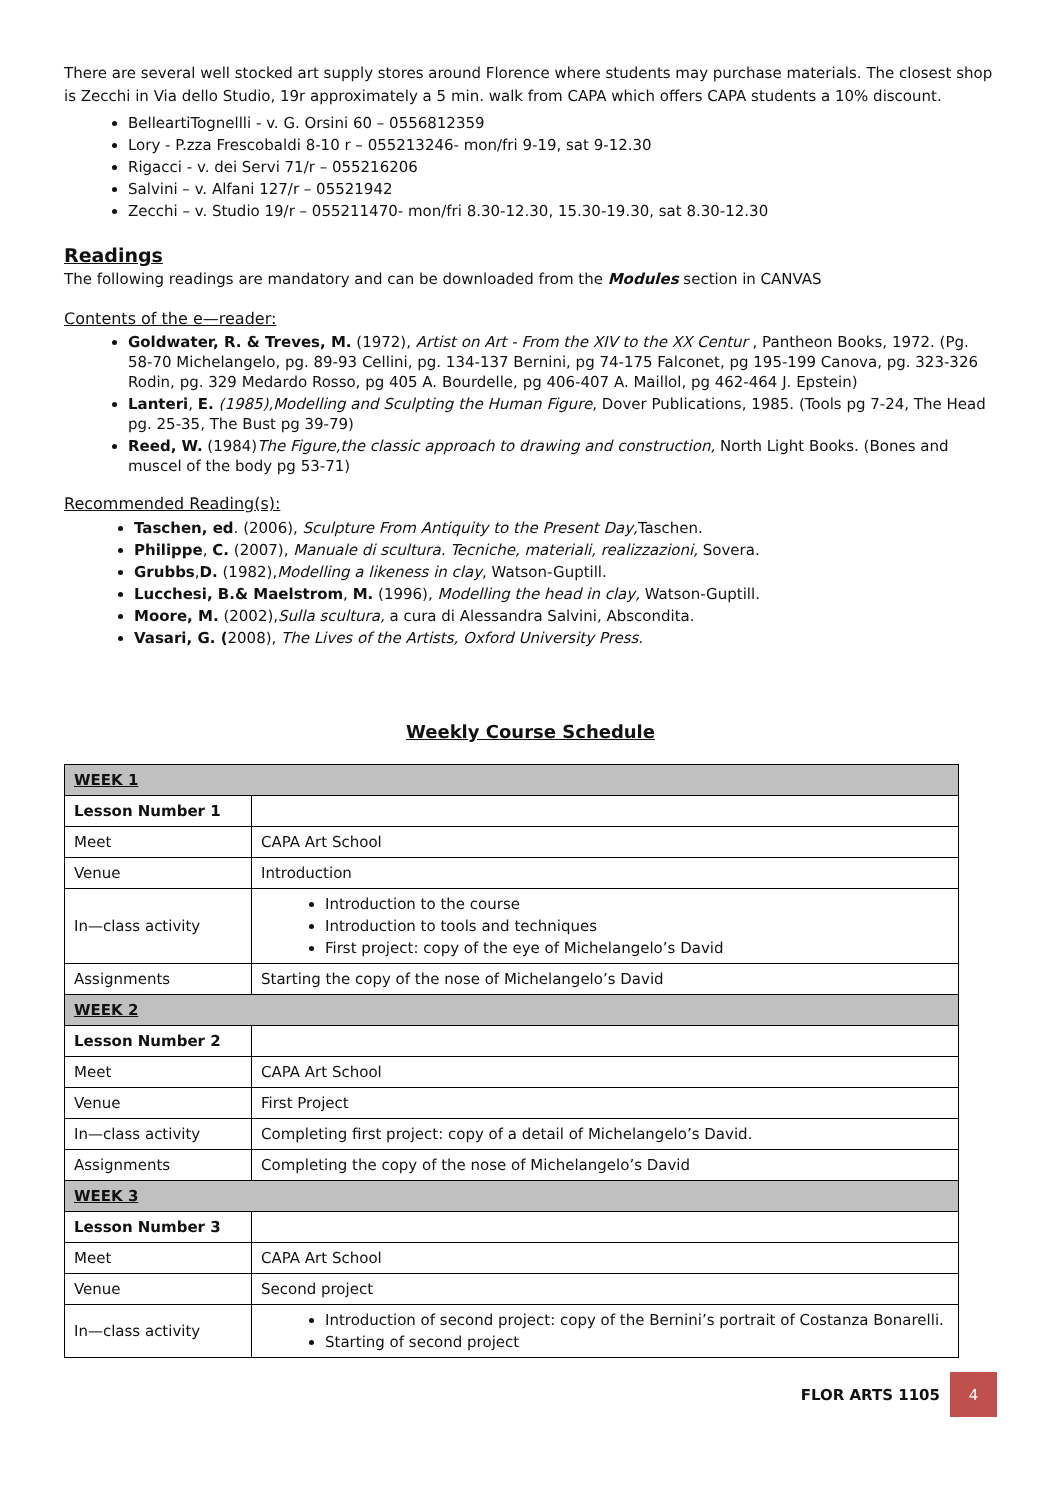There are several well stocked art supply stores around Florence where students may purchase materials. The closest shop is Zecchi in Via dello Studio, 19r approximately a 5 min. walk from CAPA which offers CAPA students a 10% discount.
BelleartiTognellli - v. G. Orsini 60 – 0556812359
Lory - P.zza Frescobaldi 8-10 r – 055213246- mon/fri 9-19, sat 9-12.30
Rigacci - v. dei Servi 71/r – 055216206
Salvini – v. Alfani 127/r – 05521942
Zecchi – v. Studio 19/r – 055211470- mon/fri 8.30-12.30, 15.30-19.30, sat 8.30-12.30
Readings
The following readings are mandatory and can be downloaded from the Modules section in CANVAS
Contents of the e—reader:
Goldwater, R. & Treves, M. (1972), Artist on Art - From the XIV to the XX Centur , Pantheon Books, 1972. (Pg. 58-70 Michelangelo, pg. 89-93 Cellini, pg. 134-137 Bernini, pg 74-175 Falconet, pg 195-199 Canova, pg. 323-326 Rodin, pg. 329 Medardo Rosso, pg 405 A. Bourdelle, pg 406-407 A. Maillol, pg 462-464 J. Epstein)
Lanteri, E. (1985),Modelling and Sculpting the Human Figure, Dover Publications, 1985. (Tools pg 7-24, The Head pg. 25-35, The Bust pg 39-79)
Reed, W. (1984)The Figure,the classic approach to drawing and construction, North Light Books. (Bones and muscel of the body pg 53-71)
Recommended Reading(s):
Taschen, ed. (2006), Sculpture From Antiquity to the Present Day, Taschen.
Philippe, C. (2007), Manuale di scultura. Tecniche, materiali, realizzazioni, Sovera.
Grubbs,D. (1982),Modelling a likeness in clay, Watson-Guptill.
Lucchesi, B.& Maelstrom, M. (1996), Modelling the head in clay, Watson-Guptill.
Moore, M. (2002),Sulla scultura, a cura di Alessandra Salvini, Abscondita.
Vasari, G. (2008), The Lives of the Artists, Oxford University Press.
Weekly Course Schedule
| WEEK 1 | |
| Lesson Number 1 | |
| Meet | CAPA Art School |
| Venue | Introduction |
| In—class activity | Introduction to the course Introduction to tools and techniques First project: copy of the eye of Michelangelo’s David |
| Assignments | Starting the copy of the nose of Michelangelo’s David |
| WEEK 2 | |
| Lesson Number 2 | |
| Meet | CAPA Art School |
| Venue | First Project |
| In—class activity | Completing first project: copy of a detail of Michelangelo’s David. |
| Assignments | Completing the copy of the nose of Michelangelo’s David |
| WEEK 3 | |
| Lesson Number 3 | |
| Meet | CAPA Art School |
| Venue | Second project |
| In—class activity | Introduction of second project: copy of the Bernini’s portrait of Costanza Bonarelli. Starting of second project |
FLOR ARTS 1105
4